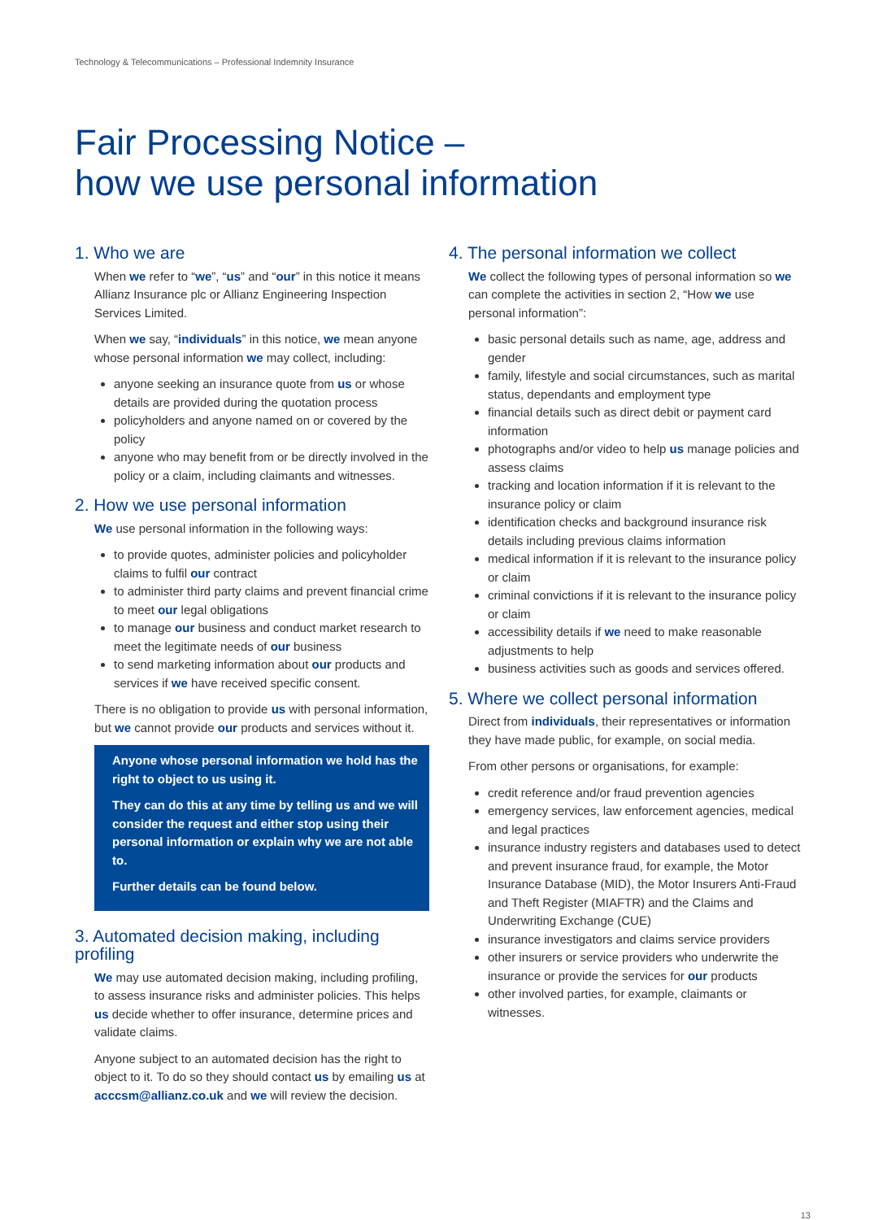Technology & Telecommunications – Professional Indemnity Insurance
Fair Processing Notice –
how we use personal information
1. Who we are
When we refer to “we”, “us” and “our” in this notice it means Allianz Insurance plc or Allianz Engineering Inspection Services Limited.
When we say, “individuals” in this notice, we mean anyone whose personal information we may collect, including:
anyone seeking an insurance quote from us or whose details are provided during the quotation process
policyholders and anyone named on or covered by the policy
anyone who may benefit from or be directly involved in the policy or a claim, including claimants and witnesses.
2. How we use personal information
We use personal information in the following ways:
to provide quotes, administer policies and policyholder claims to fulfil our contract
to administer third party claims and prevent financial crime to meet our legal obligations
to manage our business and conduct market research to meet the legitimate needs of our business
to send marketing information about our products and services if we have received specific consent.
There is no obligation to provide us with personal information, but we cannot provide our products and services without it.
Anyone whose personal information we hold has the right to object to us using it.
They can do this at any time by telling us and we will consider the request and either stop using their personal information or explain why we are not able to.
Further details can be found below.
3. Automated decision making, including profiling
We may use automated decision making, including profiling, to assess insurance risks and administer policies. This helps us decide whether to offer insurance, determine prices and validate claims.
Anyone subject to an automated decision has the right to object to it. To do so they should contact us by emailing us at acccsm@allianz.co.uk and we will review the decision.
4. The personal information we collect
We collect the following types of personal information so we can complete the activities in section 2, “How we use personal information”:
basic personal details such as name, age, address and gender
family, lifestyle and social circumstances, such as marital status, dependants and employment type
financial details such as direct debit or payment card information
photographs and/or video to help us manage policies and assess claims
tracking and location information if it is relevant to the insurance policy or claim
identification checks and background insurance risk details including previous claims information
medical information if it is relevant to the insurance policy or claim
criminal convictions if it is relevant to the insurance policy or claim
accessibility details if we need to make reasonable adjustments to help
business activities such as goods and services offered.
5. Where we collect personal information
Direct from individuals, their representatives or information they have made public, for example, on social media.
From other persons or organisations, for example:
credit reference and/or fraud prevention agencies
emergency services, law enforcement agencies, medical and legal practices
insurance industry registers and databases used to detect and prevent insurance fraud, for example, the Motor Insurance Database (MID), the Motor Insurers Anti-Fraud and Theft Register (MIAFTR) and the Claims and Underwriting Exchange (CUE)
insurance investigators and claims service providers
other insurers or service providers who underwrite the insurance or provide the services for our products
other involved parties, for example, claimants or witnesses.
13